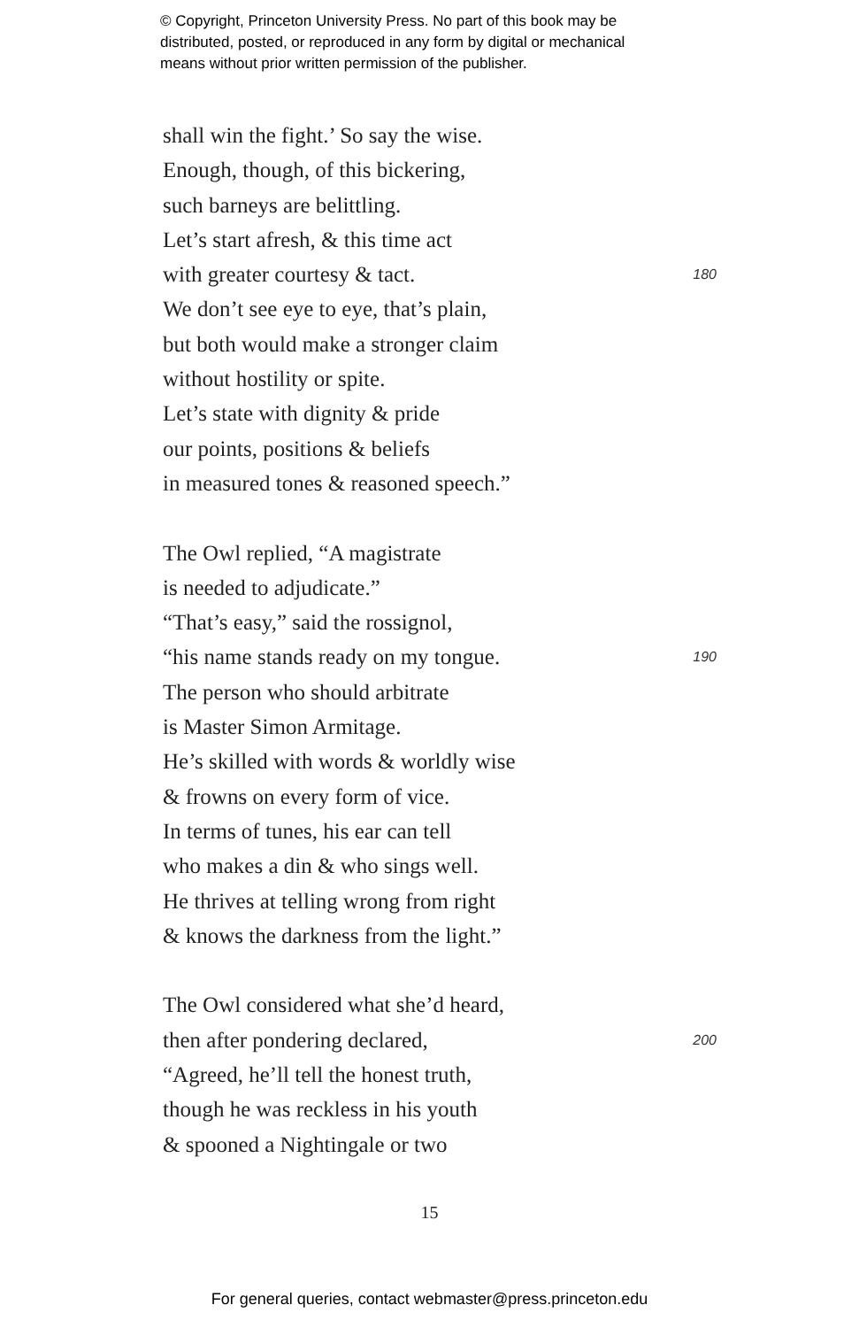© Copyright, Princeton University Press. No part of this book may be
distributed, posted, or reproduced in any form by digital or mechanical
means without prior written permission of the publisher.
shall win the fight.’ So say the wise.
Enough, though, of this bickering,
such barneys are belittling.
Let’s start afresh, & this time act
with greater courtesy & tact. 180
We don’t see eye to eye, that’s plain,
but both would make a stronger claim
without hostility or spite.
Let’s state with dignity & pride
our points, positions & beliefs
in measured tones & reasoned speech.”
The Owl replied, “A magistrate
is needed to adjudicate.”
“That’s easy,” said the rossignol,
“his name stands ready on my tongue. 190
The person who should arbitrate
is Master Simon Armitage.
He’s skilled with words & worldly wise
& frowns on every form of vice.
In terms of tunes, his ear can tell
who makes a din & who sings well.
He thrives at telling wrong from right
& knows the darkness from the light.”
The Owl considered what she’d heard,
then after pondering declared, 200
“Agreed, he’ll tell the honest truth,
though he was reckless in his youth
& spooned a Nightingale or two
15
For general queries, contact webmaster@press.princeton.edu